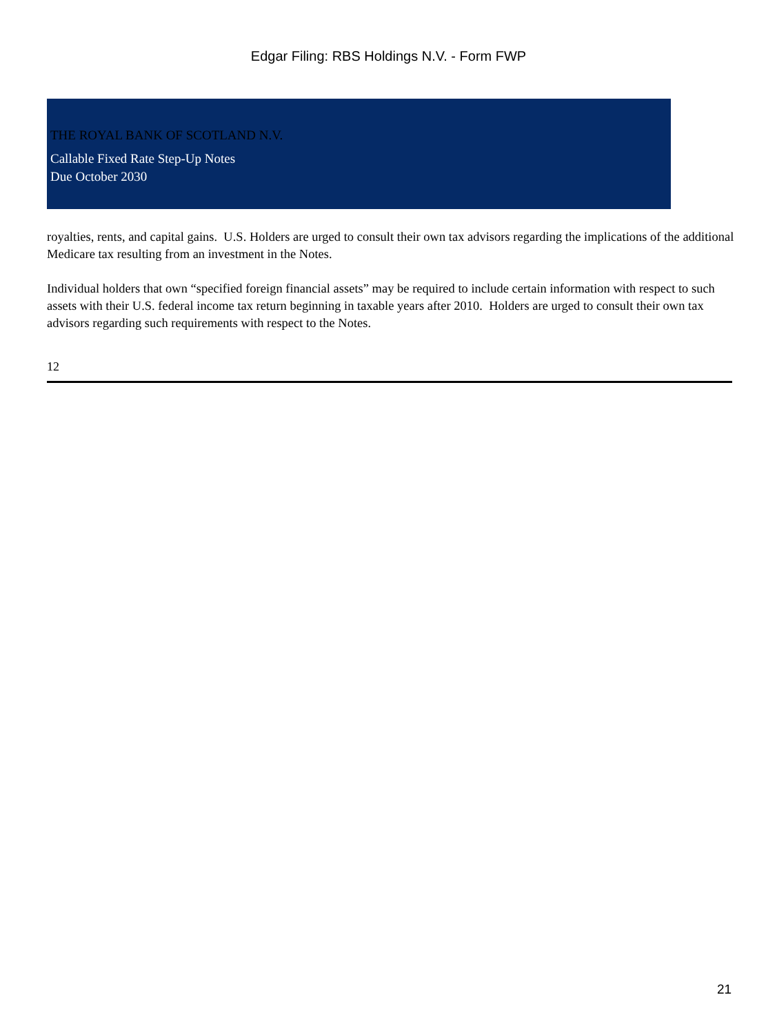Edgar Filing: RBS Holdings N.V. - Form FWP
THE ROYAL BANK OF SCOTLAND N.V.
Callable Fixed Rate Step-Up Notes
Due October 2030
royalties, rents, and capital gains. U.S. Holders are urged to consult their own tax advisors regarding the implications of the additional Medicare tax resulting from an investment in the Notes.
Individual holders that own “specified foreign financial assets” may be required to include certain information with respect to such assets with their U.S. federal income tax return beginning in taxable years after 2010. Holders are urged to consult their own tax advisors regarding such requirements with respect to the Notes.
12
21